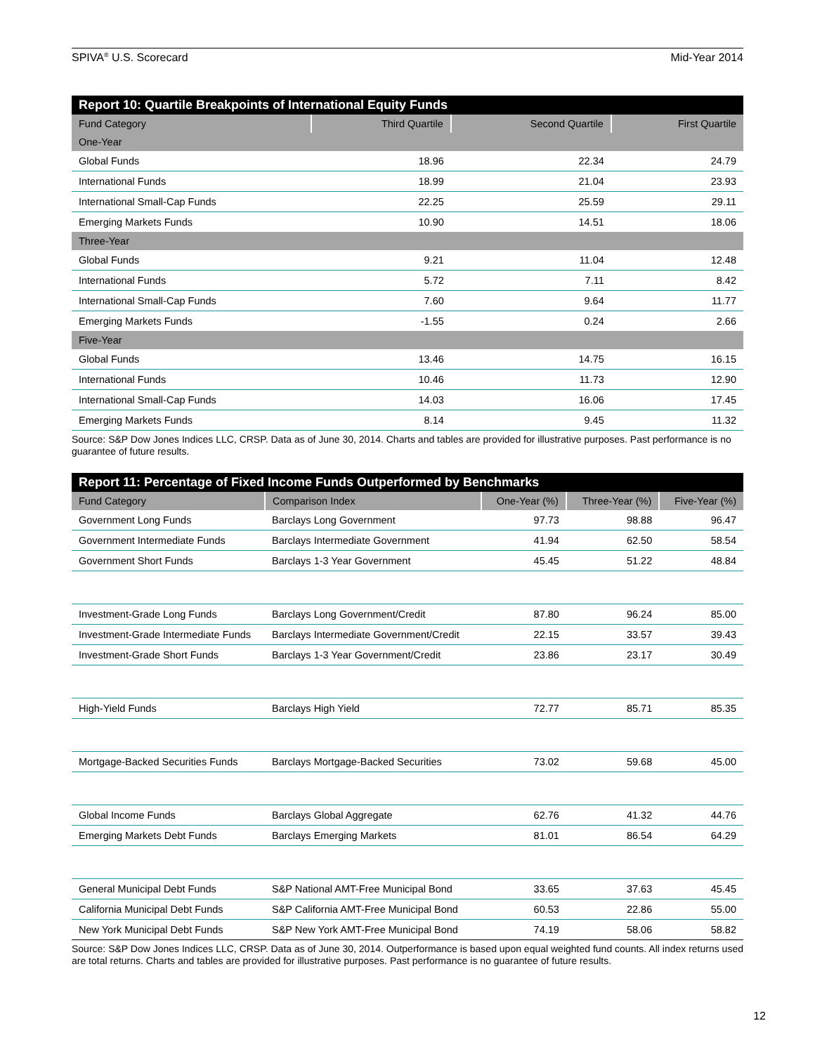SPIVA<sup>®</sup> U.S. Scorecard Mid-Year 2014
| Report 10: Quartile Breakpoints of International Equity Funds | | | |
| Fund Category | Third Quartile | Second Quartile | First Quartile |
| One-Year | | | |
| Global Funds | 18.96 | 22.34 | 24.79 |
| International Funds | 18.99 | 21.04 | 23.93 |
| International Small-Cap Funds | 22.25 | 25.59 | 29.11 |
| Emerging Markets Funds | 10.90 | 14.51 | 18.06 |
| Three-Year | | | |
| Global Funds | 9.21 | 11.04 | 12.48 |
| International Funds | 5.72 | 7.11 | 8.42 |
| International Small-Cap Funds | 7.60 | 9.64 | 11.77 |
| Emerging Markets Funds | -1.55 | 0.24 | 2.66 |
| Five-Year | | | |
| Global Funds | 13.46 | 14.75 | 16.15 |
| International Funds | 10.46 | 11.73 | 12.90 |
| International Small-Cap Funds | 14.03 | 16.06 | 17.45 |
| Emerging Markets Funds | 8.14 | 9.45 | 11.32 |
Source: S&P Dow Jones Indices LLC, CRSP. Data as of June 30, 2014. Charts and tables are provided for illustrative purposes. Past performance is no guarantee of future results.
| Report 11: Percentage of Fixed Income Funds Outperformed by Benchmarks | | | | |
| Fund Category | Comparison Index | One-Year (%) | Three-Year (%) | Five-Year (%) |
| Government Long Funds | Barclays Long Government | 97.73 | 98.88 | 96.47 |
| Government Intermediate Funds | Barclays Intermediate Government | 41.94 | 62.50 | 58.54 |
| Government Short Funds | Barclays 1-3 Year Government | 45.45 | 51.22 | 48.84 |
| Investment-Grade Long Funds | Barclays Long Government/Credit | 87.80 | 96.24 | 85.00 |
| Investment-Grade Intermediate Funds | Barclays Intermediate Government/Credit | 22.15 | 33.57 | 39.43 |
| Investment-Grade Short Funds | Barclays 1-3 Year Government/Credit | 23.86 | 23.17 | 30.49 |
| High-Yield Funds | Barclays High Yield | 72.77 | 85.71 | 85.35 |
| Mortgage-Backed Securities Funds | Barclays Mortgage-Backed Securities | 73.02 | 59.68 | 45.00 |
| Global Income Funds | Barclays Global Aggregate | 62.76 | 41.32 | 44.76 |
| Emerging Markets Debt Funds | Barclays Emerging Markets | 81.01 | 86.54 | 64.29 |
| General Municipal Debt Funds | S&P National AMT-Free Municipal Bond | 33.65 | 37.63 | 45.45 |
| California Municipal Debt Funds | S&P California AMT-Free Municipal Bond | 60.53 | 22.86 | 55.00 |
| New York Municipal Debt Funds | S&P New York AMT-Free Municipal Bond | 74.19 | 58.06 | 58.82 |
Source: S&P Dow Jones Indices LLC, CRSP. Data as of June 30, 2014. Outperformance is based upon equal weighted fund counts. All index returns used are total returns. Charts and tables are provided for illustrative purposes. Past performance is no guarantee of future results.
12